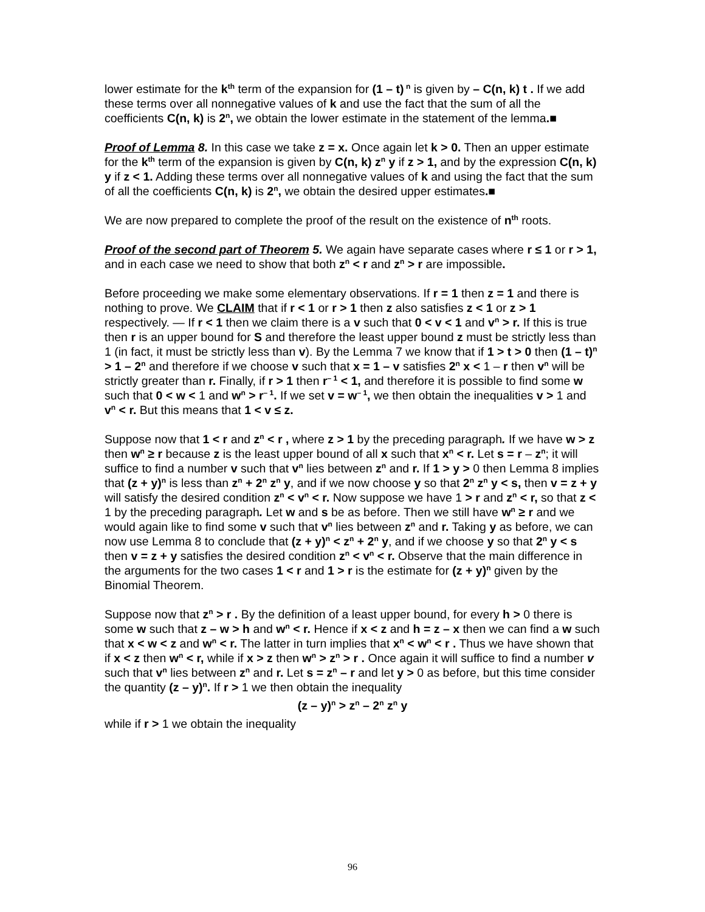lower estimate for the k<sup>th</sup> term of the expansion for (1 – t)<sup>n</sup> is given by – C(n, k) t . If we add these terms over all nonnegative values of k and use the fact that the sum of all the coefficients C(n, k) is 2<sup>n</sup>, we obtain the lower estimate in the statement of the lemma.■
Proof of Lemma 8. In this case we take z = x. Once again let k > 0. Then an upper estimate for the k<sup>th</sup> term of the expansion is given by C(n, k) z<sup>n</sup> y if z > 1, and by the expression C(n, k) y if z < 1. Adding these terms over all nonnegative values of k and using the fact that the sum of all the coefficients C(n, k) is 2<sup>n</sup>, we obtain the desired upper estimates.■
We are now prepared to complete the proof of the result on the existence of n<sup>th</sup> roots.
Proof of the second part of Theorem 5. We again have separate cases where r ≤ 1 or r > 1, and in each case we need to show that both z<sup>n</sup> < r and z<sup>n</sup> > r are impossible.
Before proceeding we make some elementary observations. If r = 1 then z = 1 and there is nothing to prove. We CLAIM that if r < 1 or r > 1 then z also satisfies z < 1 or z > 1 respectively. — If r < 1 then we claim there is a v such that 0 < v < 1 and v<sup>n</sup> > r. If this is true then r is an upper bound for S and therefore the least upper bound z must be strictly less than 1 (in fact, it must be strictly less than v). By the Lemma 7 we know that if 1 > t > 0 then (1 – t)<sup>n</sup> > 1 – 2<sup>n</sup> and therefore if we choose v such that x = 1 – v satisfies 2<sup>n</sup> x < 1 – r then v<sup>n</sup> will be strictly greater than r. Finally, if r > 1 then r<sup>– 1</sup> < 1, and therefore it is possible to find some w such that 0 < w < 1 and w<sup>n</sup> > r<sup>– 1</sup>. If we set v = w<sup>– 1</sup>, we then obtain the inequalities v > 1 and v<sup>n</sup> < r. But this means that 1 < v ≤ z.
Suppose now that 1 < r and z<sup>n</sup> < r , where z > 1 by the preceding paragraph. If we have w > z then w<sup>n</sup> ≥ r because z is the least upper bound of all x such that x<sup>n</sup> < r. Let s = r – z<sup>n</sup>; it will suffice to find a number v such that v<sup>n</sup> lies between z<sup>n</sup> and r. If 1 > y > 0 then Lemma 8 implies that (z + y)<sup>n</sup> is less than z<sup>n</sup> + 2<sup>n</sup> z<sup>n</sup> y, and if we now choose y so that 2<sup>n</sup> z<sup>n</sup> y < s, then v = z + y will satisfy the desired condition z<sup>n</sup> < v<sup>n</sup> < r. Now suppose we have 1 > r and z<sup>n</sup> < r, so that z < 1 by the preceding paragraph. Let w and s be as before. Then we still have w<sup>n</sup> ≥ r and we would again like to find some v such that v<sup>n</sup> lies between z<sup>n</sup> and r. Taking y as before, we can now use Lemma 8 to conclude that (z + y)<sup>n</sup> < z<sup>n</sup> + 2<sup>n</sup> y, and if we choose y so that 2<sup>n</sup> y < s then v = z + y satisfies the desired condition z<sup>n</sup> < v<sup>n</sup> < r. Observe that the main difference in the arguments for the two cases 1 < r and 1 > r is the estimate for (z + y)<sup>n</sup> given by the Binomial Theorem.
Suppose now that z<sup>n</sup> > r . By the definition of a least upper bound, for every h > 0 there is some w such that z – w > h and w<sup>n</sup> < r. Hence if x < z and h = z – x then we can find a w such that x < w < z and w<sup>n</sup> < r. The latter in turn implies that x<sup>n</sup> < w<sup>n</sup> < r . Thus we have shown that if x < z then w<sup>n</sup> < r, while if x > z then w<sup>n</sup> > z<sup>n</sup> > r . Once again it will suffice to find a number v such that v<sup>n</sup> lies between z<sup>n</sup> and r. Let s = z<sup>n</sup> – r and let y > 0 as before, but this time consider the quantity (z – y)<sup>n</sup>. If r > 1 we then obtain the inequality
(z – y)<sup>n</sup> > z<sup>n</sup> – 2<sup>n</sup> z<sup>n</sup> y
while if r > 1 we obtain the inequality
96